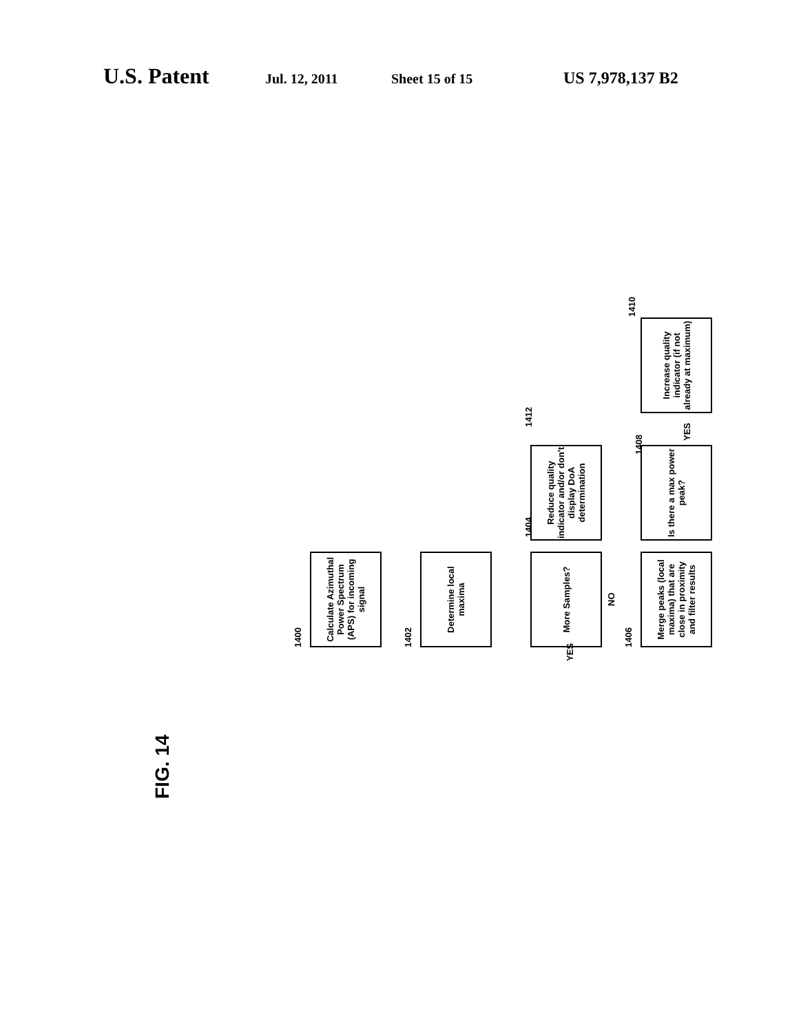U.S. Patent Jul. 12, 2011 Sheet 15 of 15 US 7,978,137 B2
FIG. 14
Calculate Azimuthal Power Spectrum (APS) for incoming signal
1400
Determine local maxima
1402
More Samples?
1404
YES
NO
Merge peaks (local maxima) that are close in proximity and filter results
1406
Reduce quality indicator and/or don't display DoA determination
1412
Is there a max power peak?
1408
YES
Increase quality indicator (if not already at maximum)
1410